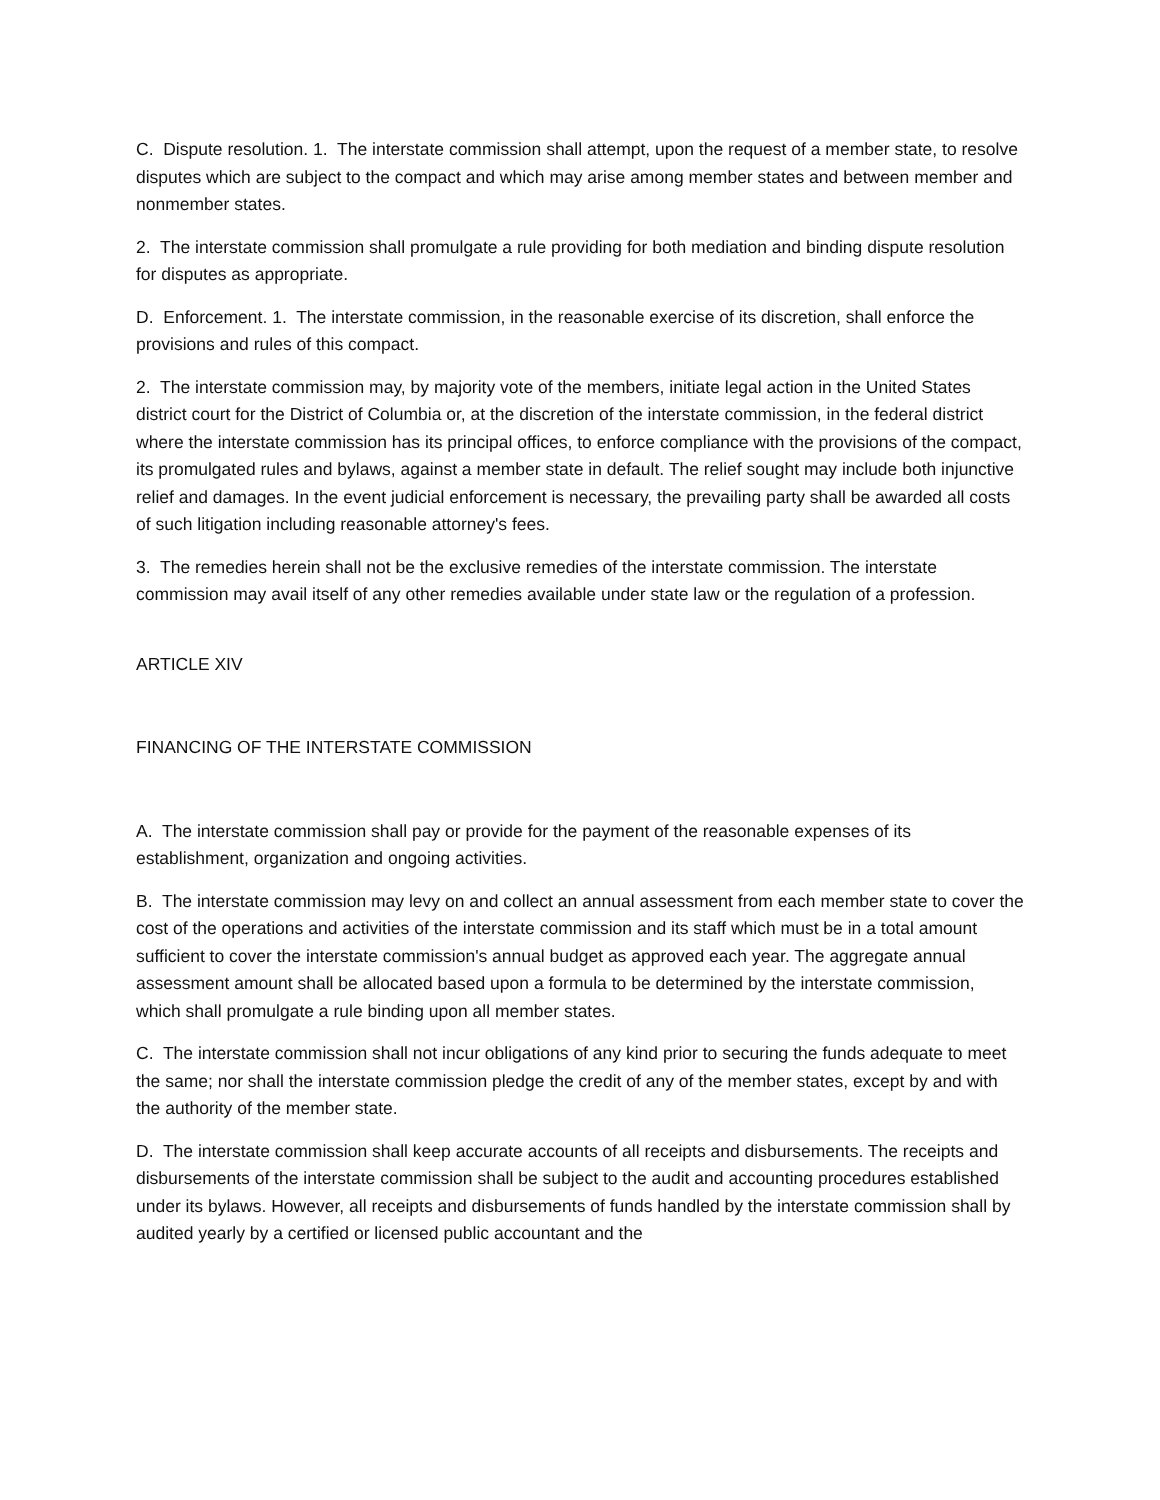C. Dispute resolution. 1. The interstate commission shall attempt, upon the request of a member state, to resolve disputes which are subject to the compact and which may arise among member states and between member and nonmember states.
2. The interstate commission shall promulgate a rule providing for both mediation and binding dispute resolution for disputes as appropriate.
D. Enforcement. 1. The interstate commission, in the reasonable exercise of its discretion, shall enforce the provisions and rules of this compact.
2. The interstate commission may, by majority vote of the members, initiate legal action in the United States district court for the District of Columbia or, at the discretion of the interstate commission, in the federal district where the interstate commission has its principal offices, to enforce compliance with the provisions of the compact, its promulgated rules and bylaws, against a member state in default. The relief sought may include both injunctive relief and damages. In the event judicial enforcement is necessary, the prevailing party shall be awarded all costs of such litigation including reasonable attorney's fees.
3. The remedies herein shall not be the exclusive remedies of the interstate commission. The interstate commission may avail itself of any other remedies available under state law or the regulation of a profession.
ARTICLE XIV
FINANCING OF THE INTERSTATE COMMISSION
A. The interstate commission shall pay or provide for the payment of the reasonable expenses of its establishment, organization and ongoing activities.
B. The interstate commission may levy on and collect an annual assessment from each member state to cover the cost of the operations and activities of the interstate commission and its staff which must be in a total amount sufficient to cover the interstate commission's annual budget as approved each year. The aggregate annual assessment amount shall be allocated based upon a formula to be determined by the interstate commission, which shall promulgate a rule binding upon all member states.
C. The interstate commission shall not incur obligations of any kind prior to securing the funds adequate to meet the same; nor shall the interstate commission pledge the credit of any of the member states, except by and with the authority of the member state.
D. The interstate commission shall keep accurate accounts of all receipts and disbursements. The receipts and disbursements of the interstate commission shall be subject to the audit and accounting procedures established under its bylaws. However, all receipts and disbursements of funds handled by the interstate commission shall by audited yearly by a certified or licensed public accountant and the